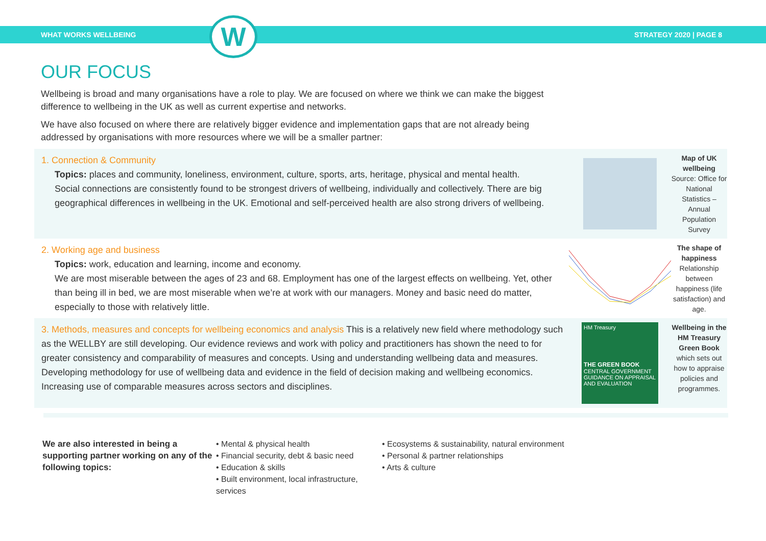WHAT WORKS WELLBEING STRATEGY 2020 | PAGE 8
W
OUR FOCUS
Wellbeing is broad and many organisations have a role to play. We are focused on where we think we can make the biggest difference to wellbeing in the UK as well as current expertise and networks.
We have also focused on where there are relatively bigger evidence and implementation gaps that are not already being addressed by organisations with more resources where we will be a smaller partner:
1. Connection & Community
Topics: places and community, loneliness, environment, culture, sports, arts, heritage, physical and mental health.
Social connections are consistently found to be strongest drivers of wellbeing, individually and collectively. There are big geographical differences in wellbeing in the UK. Emotional and self-perceived health are also strong drivers of wellbeing.
Map of UK wellbeing
Source: Office for National Statistics – Annual Population Survey
2. Working age and business
Topics: work, education and learning, income and economy.
We are most miserable between the ages of 23 and 68. Employment has one of the largest effects on wellbeing. Yet, other than being ill in bed, we are most miserable when we’re at work with our managers. Money and basic need do matter, especially to those with relatively little.
The shape of happiness
Relationship between happiness (life satisfaction) and age.
3. Methods, measures and concepts for wellbeing economics and analysis This is a relatively new field where methodology such as the WELLBY are still developing. Our evidence reviews and work with policy and practitioners has shown the need to for greater consistency and comparability of measures and concepts. Using and understanding wellbeing data and measures.
Developing methodology for use of wellbeing data and evidence in the field of decision making and wellbeing economics. Increasing use of comparable measures across sectors and disciplines.
HM Treasury
THE GREEN BOOK
CENTRAL GOVERNMENT GUIDANCE ON APPRAISAL AND EVALUATION
Wellbeing in the HM Treasury Green Book which sets out how to appraise policies and programmes.
We are also interested in being a supporting partner working on any of the following topics:
• Mental & physical health
• Financial security, debt & basic need
• Education & skills
• Built environment, local infrastructure, services
• Ecosystems & sustainability, natural environment
• Personal & partner relationships
• Arts & culture